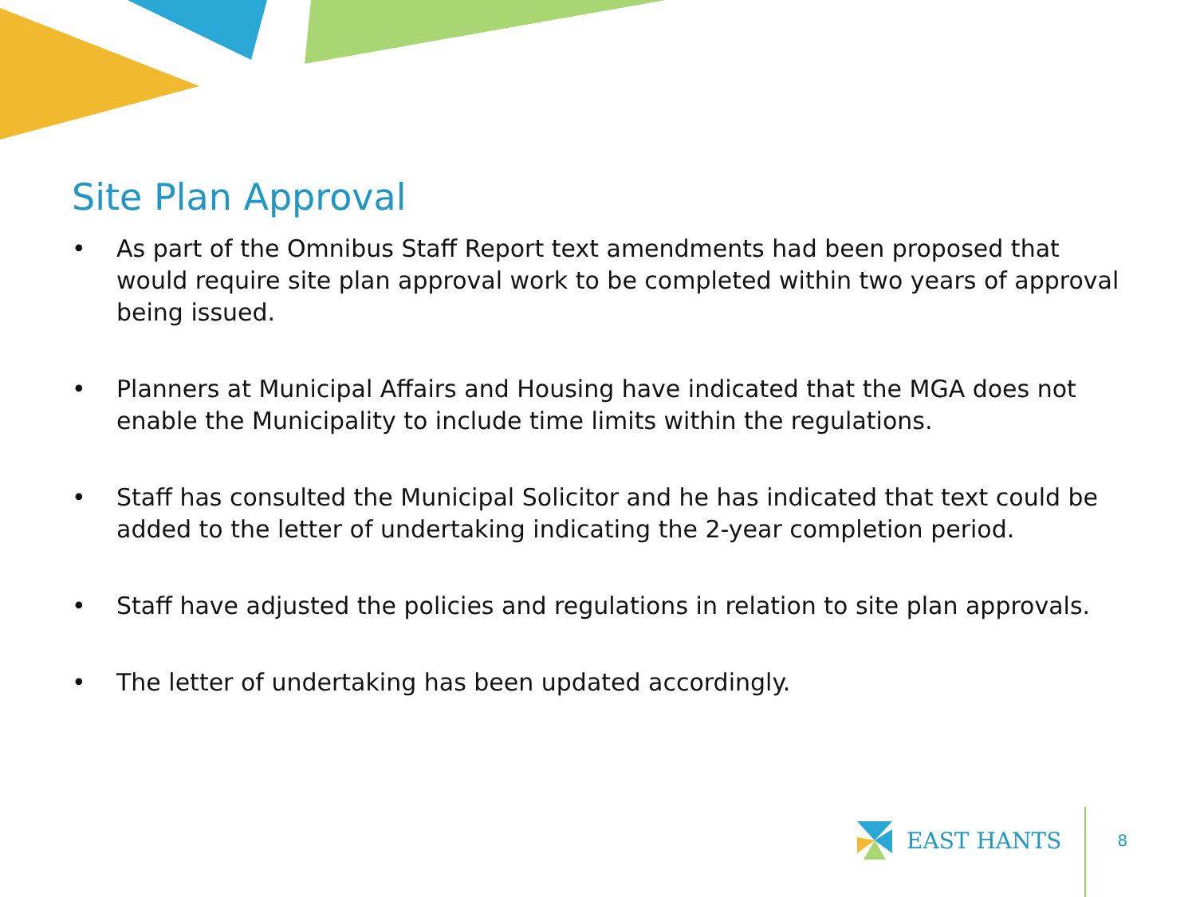Site Plan Approval
• As part of the Omnibus Staff Report text amendments had been proposed that would require site plan approval work to be completed within two years of approval being issued.
• Planners at Municipal Affairs and Housing have indicated that the MGA does not enable the Municipality to include time limits within the regulations.
• Staff has consulted the Municipal Solicitor and he has indicated that text could be added to the letter of undertaking indicating the 2-year completion period.
• Staff have adjusted the policies and regulations in relation to site plan approvals.
• The letter of undertaking has been updated accordingly.
EAST HANTS 8